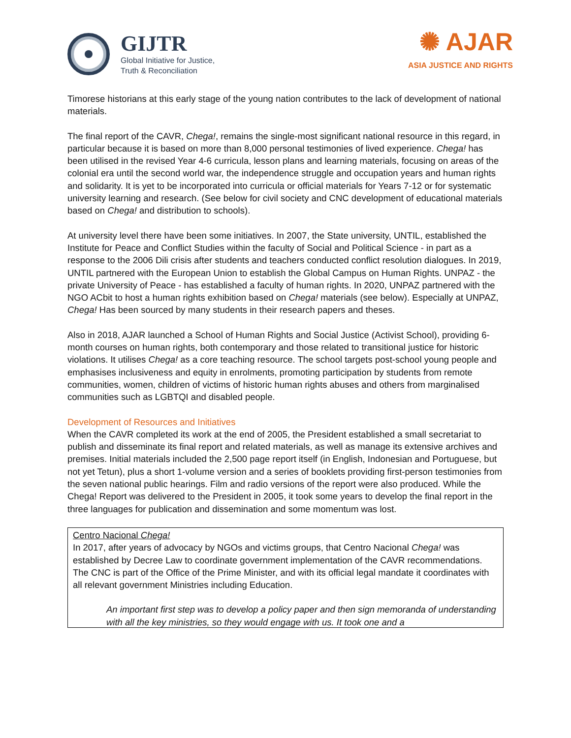GIJTR
Global Initiative for Justice,
Truth & Reconciliation
✺ AJAR
ASIA JUSTICE AND RIGHTS
Timorese historians at this early stage of the young nation contributes to the lack of development of national materials.
The final report of the CAVR, Chega!, remains the single-most significant national resource in this regard, in particular because it is based on more than 8,000 personal testimonies of lived experience. Chega! has been utilised in the revised Year 4-6 curricula, lesson plans and learning materials, focusing on areas of the colonial era until the second world war, the independence struggle and occupation years and human rights and solidarity. It is yet to be incorporated into curricula or official materials for Years 7-12 or for systematic university learning and research. (See below for civil society and CNC development of educational materials based on Chega! and distribution to schools).
At university level there have been some initiatives. In 2007, the State university, UNTIL, established the Institute for Peace and Conflict Studies within the faculty of Social and Political Science - in part as a response to the 2006 Dili crisis after students and teachers conducted conflict resolution dialogues. In 2019, UNTIL partnered with the European Union to establish the Global Campus on Human Rights. UNPAZ - the private University of Peace - has established a faculty of human rights. In 2020, UNPAZ partnered with the NGO ACbit to host a human rights exhibition based on Chega! materials (see below). Especially at UNPAZ, Chega! Has been sourced by many students in their research papers and theses.
Also in 2018, AJAR launched a School of Human Rights and Social Justice (Activist School), providing 6-month courses on human rights, both contemporary and those related to transitional justice for historic violations. It utilises Chega! as a core teaching resource. The school targets post-school young people and emphasises inclusiveness and equity in enrolments, promoting participation by students from remote communities, women, children of victims of historic human rights abuses and others from marginalised communities such as LGBTQI and disabled people.
Development of Resources and Initiatives
When the CAVR completed its work at the end of 2005, the President established a small secretariat to publish and disseminate its final report and related materials, as well as manage its extensive archives and premises. Initial materials included the 2,500 page report itself (in English, Indonesian and Portuguese, but not yet Tetun), plus a short 1-volume version and a series of booklets providing first-person testimonies from the seven national public hearings. Film and radio versions of the report were also produced. While the Chega! Report was delivered to the President in 2005, it took some years to develop the final report in the three languages for publication and dissemination and some momentum was lost.
Centro Nacional Chega!
In 2017, after years of advocacy by NGOs and victims groups, that Centro Nacional Chega! was established by Decree Law to coordinate government implementation of the CAVR recommendations. The CNC is part of the Office of the Prime Minister, and with its official legal mandate it coordinates with all relevant government Ministries including Education.
An important first step was to develop a policy paper and then sign memoranda of understanding with all the key ministries, so they would engage with us. It took one and a